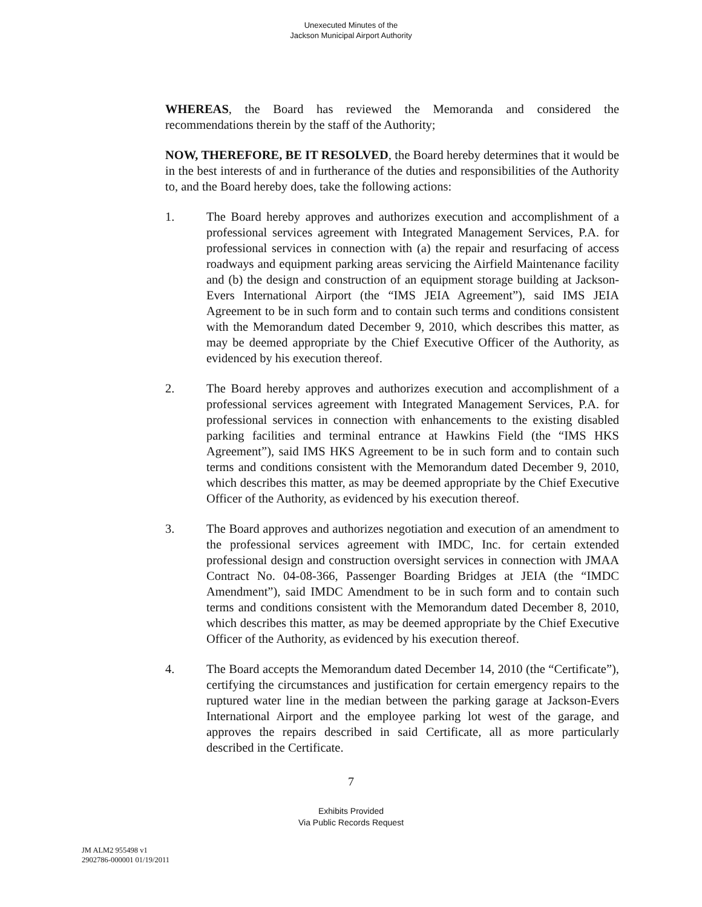Unexecuted Minutes of the
Jackson Municipal Airport Authority
WHEREAS, the Board has reviewed the Memoranda and considered the recommendations therein by the staff of the Authority;
NOW, THEREFORE, BE IT RESOLVED, the Board hereby determines that it would be in the best interests of and in furtherance of the duties and responsibilities of the Authority to, and the Board hereby does, take the following actions:
1. The Board hereby approves and authorizes execution and accomplishment of a professional services agreement with Integrated Management Services, P.A. for professional services in connection with (a) the repair and resurfacing of access roadways and equipment parking areas servicing the Airfield Maintenance facility and (b) the design and construction of an equipment storage building at Jackson-Evers International Airport (the “IMS JEIA Agreement”), said IMS JEIA Agreement to be in such form and to contain such terms and conditions consistent with the Memorandum dated December 9, 2010, which describes this matter, as may be deemed appropriate by the Chief Executive Officer of the Authority, as evidenced by his execution thereof.
2. The Board hereby approves and authorizes execution and accomplishment of a professional services agreement with Integrated Management Services, P.A. for professional services in connection with enhancements to the existing disabled parking facilities and terminal entrance at Hawkins Field (the “IMS HKS Agreement”), said IMS HKS Agreement to be in such form and to contain such terms and conditions consistent with the Memorandum dated December 9, 2010, which describes this matter, as may be deemed appropriate by the Chief Executive Officer of the Authority, as evidenced by his execution thereof.
3. The Board approves and authorizes negotiation and execution of an amendment to the professional services agreement with IMDC, Inc. for certain extended professional design and construction oversight services in connection with JMAA Contract No. 04-08-366, Passenger Boarding Bridges at JEIA (the “IMDC Amendment”), said IMDC Amendment to be in such form and to contain such terms and conditions consistent with the Memorandum dated December 8, 2010, which describes this matter, as may be deemed appropriate by the Chief Executive Officer of the Authority, as evidenced by his execution thereof.
4. The Board accepts the Memorandum dated December 14, 2010 (the “Certificate”), certifying the circumstances and justification for certain emergency repairs to the ruptured water line in the median between the parking garage at Jackson-Evers International Airport and the employee parking lot west of the garage, and approves the repairs described in said Certificate, all as more particularly described in the Certificate.
7
JM ALM2 955498 v1
2902786-000001 01/19/2011
Exhibits Provided
Via Public Records Request